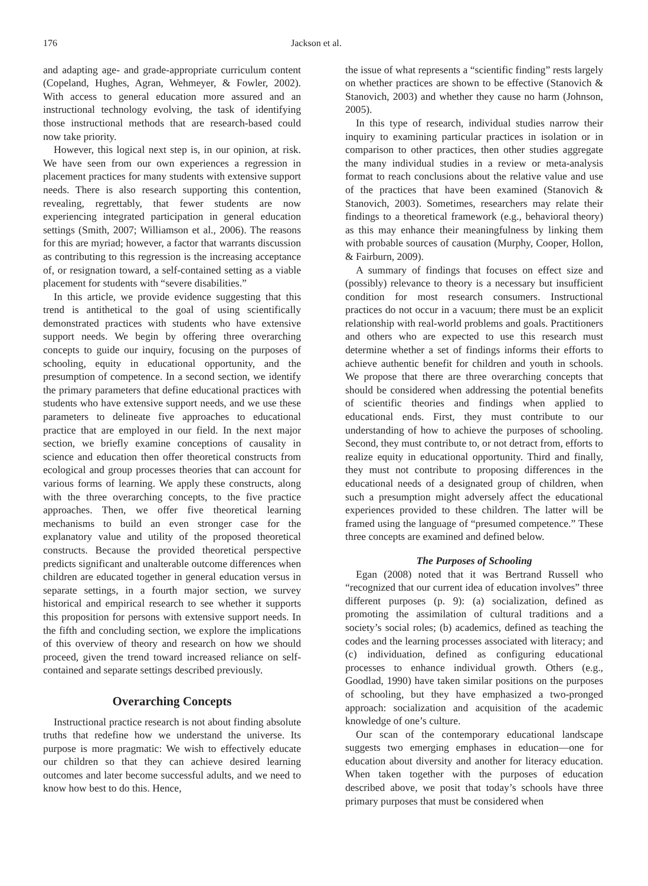176 Jackson et al.
and adapting age- and grade-appropriate curriculum content (Copeland, Hughes, Agran, Wehmeyer, & Fowler, 2002). With access to general education more assured and an instructional technology evolving, the task of identifying those instructional methods that are research-based could now take priority.
However, this logical next step is, in our opinion, at risk. We have seen from our own experiences a regression in placement practices for many students with extensive support needs. There is also research supporting this contention, revealing, regrettably, that fewer students are now experiencing integrated participation in general education settings (Smith, 2007; Williamson et al., 2006). The reasons for this are myriad; however, a factor that warrants discussion as contributing to this regression is the increasing acceptance of, or resignation toward, a self-contained setting as a viable placement for students with “severe disabilities.”
In this article, we provide evidence suggesting that this trend is antithetical to the goal of using scientifically demonstrated practices with students who have extensive support needs. We begin by offering three overarching concepts to guide our inquiry, focusing on the purposes of schooling, equity in educational opportunity, and the presumption of competence. In a second section, we identify the primary parameters that define educational practices with students who have extensive support needs, and we use these parameters to delineate five approaches to educational practice that are employed in our field. In the next major section, we briefly examine conceptions of causality in science and education then offer theoretical constructs from ecological and group processes theories that can account for various forms of learning. We apply these constructs, along with the three overarching concepts, to the five practice approaches. Then, we offer five theoretical learning mechanisms to build an even stronger case for the explanatory value and utility of the proposed theoretical constructs. Because the provided theoretical perspective predicts significant and unalterable outcome differences when children are educated together in general education versus in separate settings, in a fourth major section, we survey historical and empirical research to see whether it supports this proposition for persons with extensive support needs. In the fifth and concluding section, we explore the implications of this overview of theory and research on how we should proceed, given the trend toward increased reliance on self-contained and separate settings described previously.
Overarching Concepts
Instructional practice research is not about finding absolute truths that redefine how we understand the universe. Its purpose is more pragmatic: We wish to effectively educate our children so that they can achieve desired learning outcomes and later become successful adults, and we need to know how best to do this. Hence,
the issue of what represents a “scientific finding” rests largely on whether practices are shown to be effective (Stanovich & Stanovich, 2003) and whether they cause no harm (Johnson, 2005).
In this type of research, individual studies narrow their inquiry to examining particular practices in isolation or in comparison to other practices, then other studies aggregate the many individual studies in a review or meta-analysis format to reach conclusions about the relative value and use of the practices that have been examined (Stanovich & Stanovich, 2003). Sometimes, researchers may relate their findings to a theoretical framework (e.g., behavioral theory) as this may enhance their meaningfulness by linking them with probable sources of causation (Murphy, Cooper, Hollon, & Fairburn, 2009).
A summary of findings that focuses on effect size and (possibly) relevance to theory is a necessary but insufficient condition for most research consumers. Instructional practices do not occur in a vacuum; there must be an explicit relationship with real-world problems and goals. Practitioners and others who are expected to use this research must determine whether a set of findings informs their efforts to achieve authentic benefit for children and youth in schools. We propose that there are three overarching concepts that should be considered when addressing the potential benefits of scientific theories and findings when applied to educational ends. First, they must contribute to our understanding of how to achieve the purposes of schooling. Second, they must contribute to, or not detract from, efforts to realize equity in educational opportunity. Third and finally, they must not contribute to proposing differences in the educational needs of a designated group of children, when such a presumption might adversely affect the educational experiences provided to these children. The latter will be framed using the language of “presumed competence.” These three concepts are examined and defined below.
The Purposes of Schooling
Egan (2008) noted that it was Bertrand Russell who “recognized that our current idea of education involves” three different purposes (p. 9): (a) socialization, defined as promoting the assimilation of cultural traditions and a society’s social roles; (b) academics, defined as teaching the codes and the learning processes associated with literacy; and (c) individuation, defined as configuring educational processes to enhance individual growth. Others (e.g., Goodlad, 1990) have taken similar positions on the purposes of schooling, but they have emphasized a two-pronged approach: socialization and acquisition of the academic knowledge of one’s culture.
Our scan of the contemporary educational landscape suggests two emerging emphases in education—one for education about diversity and another for literacy education. When taken together with the purposes of education described above, we posit that today’s schools have three primary purposes that must be considered when